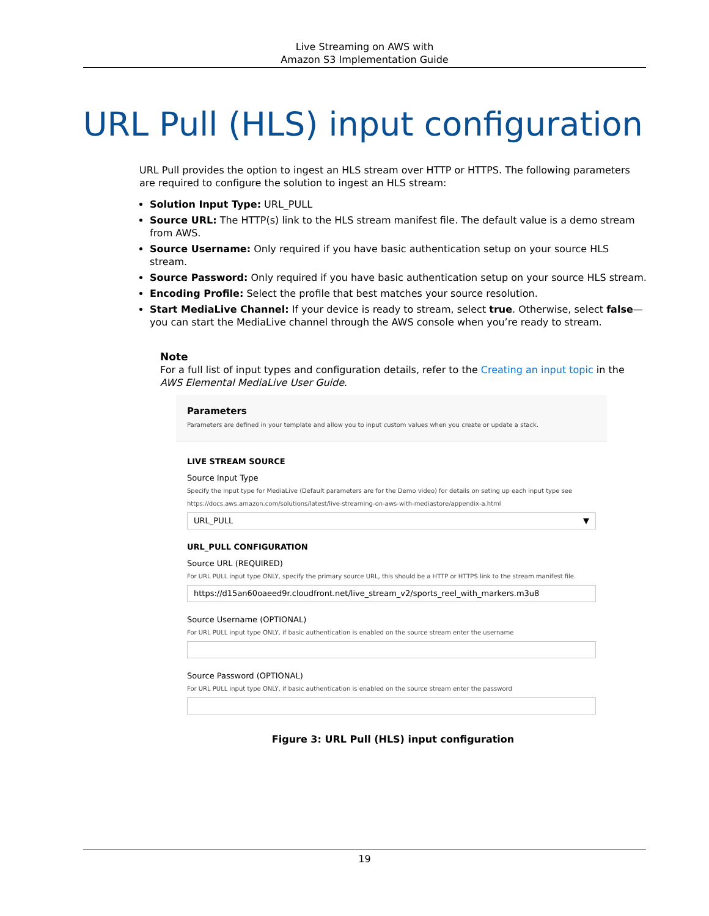Live Streaming on AWS with
Amazon S3 Implementation Guide
URL Pull (HLS) input configuration
URL Pull provides the option to ingest an HLS stream over HTTP or HTTPS. The following parameters are required to configure the solution to ingest an HLS stream:
Solution Input Type: URL_PULL
Source URL: The HTTP(s) link to the HLS stream manifest file. The default value is a demo stream from AWS.
Source Username: Only required if you have basic authentication setup on your source HLS stream.
Source Password: Only required if you have basic authentication setup on your source HLS stream.
Encoding Profile: Select the profile that best matches your source resolution.
Start MediaLive Channel: If your device is ready to stream, select true. Otherwise, select false—you can start the MediaLive channel through the AWS console when you’re ready to stream.
Note
For a full list of input types and configuration details, refer to the Creating an input topic in the AWS Elemental MediaLive User Guide.
Parameters
Parameters are defined in your template and allow you to input custom values when you create or update a stack.
LIVE STREAM SOURCE
Source Input Type
Specify the input type for MediaLive (Default parameters are for the Demo video) for details on seting up each input type see https://docs.aws.amazon.com/solutions/latest/live-streaming-on-aws-with-mediastore/appendix-a.html
URL_PULL ▼
URL_PULL CONFIGURATION
Source URL (REQUIRED)
For URL PULL input type ONLY, specify the primary source URL, this should be a HTTP or HTTPS link to the stream manifest file.
https://d15an60oaeed9r.cloudfront.net/live_stream_v2/sports_reel_with_markers.m3u8
Source Username (OPTIONAL)
For URL PULL input type ONLY, if basic authentication is enabled on the source stream enter the username
Source Password (OPTIONAL)
For URL PULL input type ONLY, if basic authentication is enabled on the source stream enter the password
Figure 3: URL Pull (HLS) input configuration
19